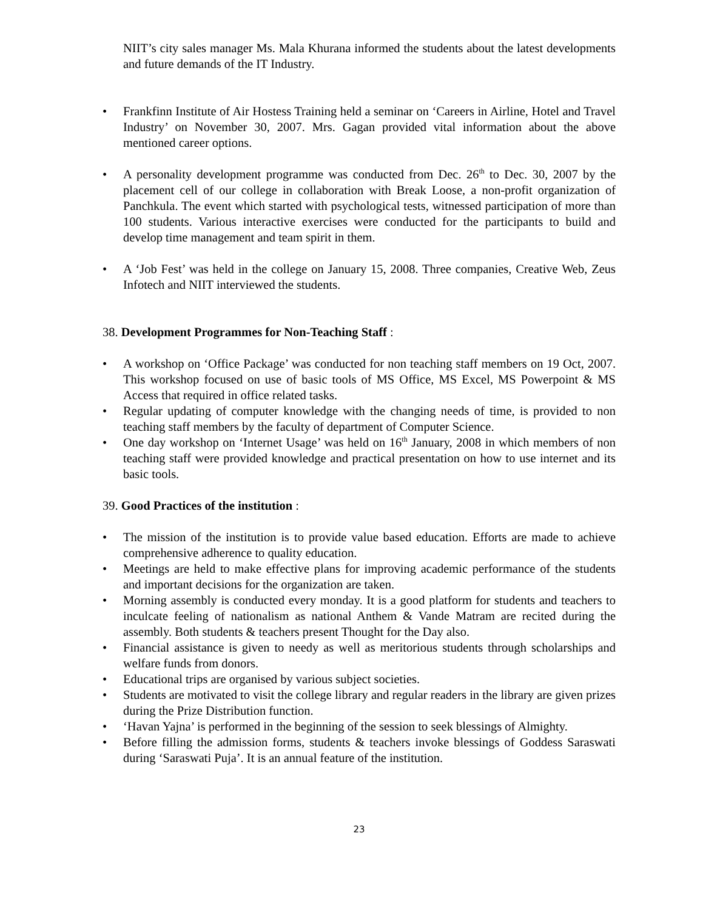NIIT’s city sales manager Ms. Mala Khurana informed the students about the latest developments and future demands of the IT Industry.
• Frankfinn Institute of Air Hostess Training held a seminar on ‘Careers in Airline, Hotel and Travel Industry’ on November 30, 2007. Mrs. Gagan provided vital information about the above mentioned career options.
• A personality development programme was conducted from Dec. 26<sup>th</sup> to Dec. 30, 2007 by the placement cell of our college in collaboration with Break Loose, a non-profit organization of Panchkula. The event which started with psychological tests, witnessed participation of more than 100 students. Various interactive exercises were conducted for the participants to build and develop time management and team spirit in them.
• A ‘Job Fest’ was held in the college on January 15, 2008. Three companies, Creative Web, Zeus Infotech and NIIT interviewed the students.
38. Development Programmes for Non-Teaching Staff :
• A workshop on ‘Office Package’ was conducted for non teaching staff members on 19 Oct, 2007. This workshop focused on use of basic tools of MS Office, MS Excel, MS Powerpoint & MS Access that required in office related tasks.
• Regular updating of computer knowledge with the changing needs of time, is provided to non teaching staff members by the faculty of department of Computer Science.
• One day workshop on ‘Internet Usage’ was held on 16<sup>th</sup> January, 2008 in which members of non teaching staff were provided knowledge and practical presentation on how to use internet and its basic tools.
39. Good Practices of the institution :
• The mission of the institution is to provide value based education. Efforts are made to achieve comprehensive adherence to quality education.
• Meetings are held to make effective plans for improving academic performance of the students and important decisions for the organization are taken.
• Morning assembly is conducted every monday. It is a good platform for students and teachers to inculcate feeling of nationalism as national Anthem & Vande Matram are recited during the assembly. Both students & teachers present Thought for the Day also.
• Financial assistance is given to needy as well as meritorious students through scholarships and welfare funds from donors.
• Educational trips are organised by various subject societies.
• Students are motivated to visit the college library and regular readers in the library are given prizes during the Prize Distribution function.
• ‘Havan Yajna’ is performed in the beginning of the session to seek blessings of Almighty.
• Before filling the admission forms, students & teachers invoke blessings of Goddess Saraswati during ‘Saraswati Puja’. It is an annual feature of the institution.
23